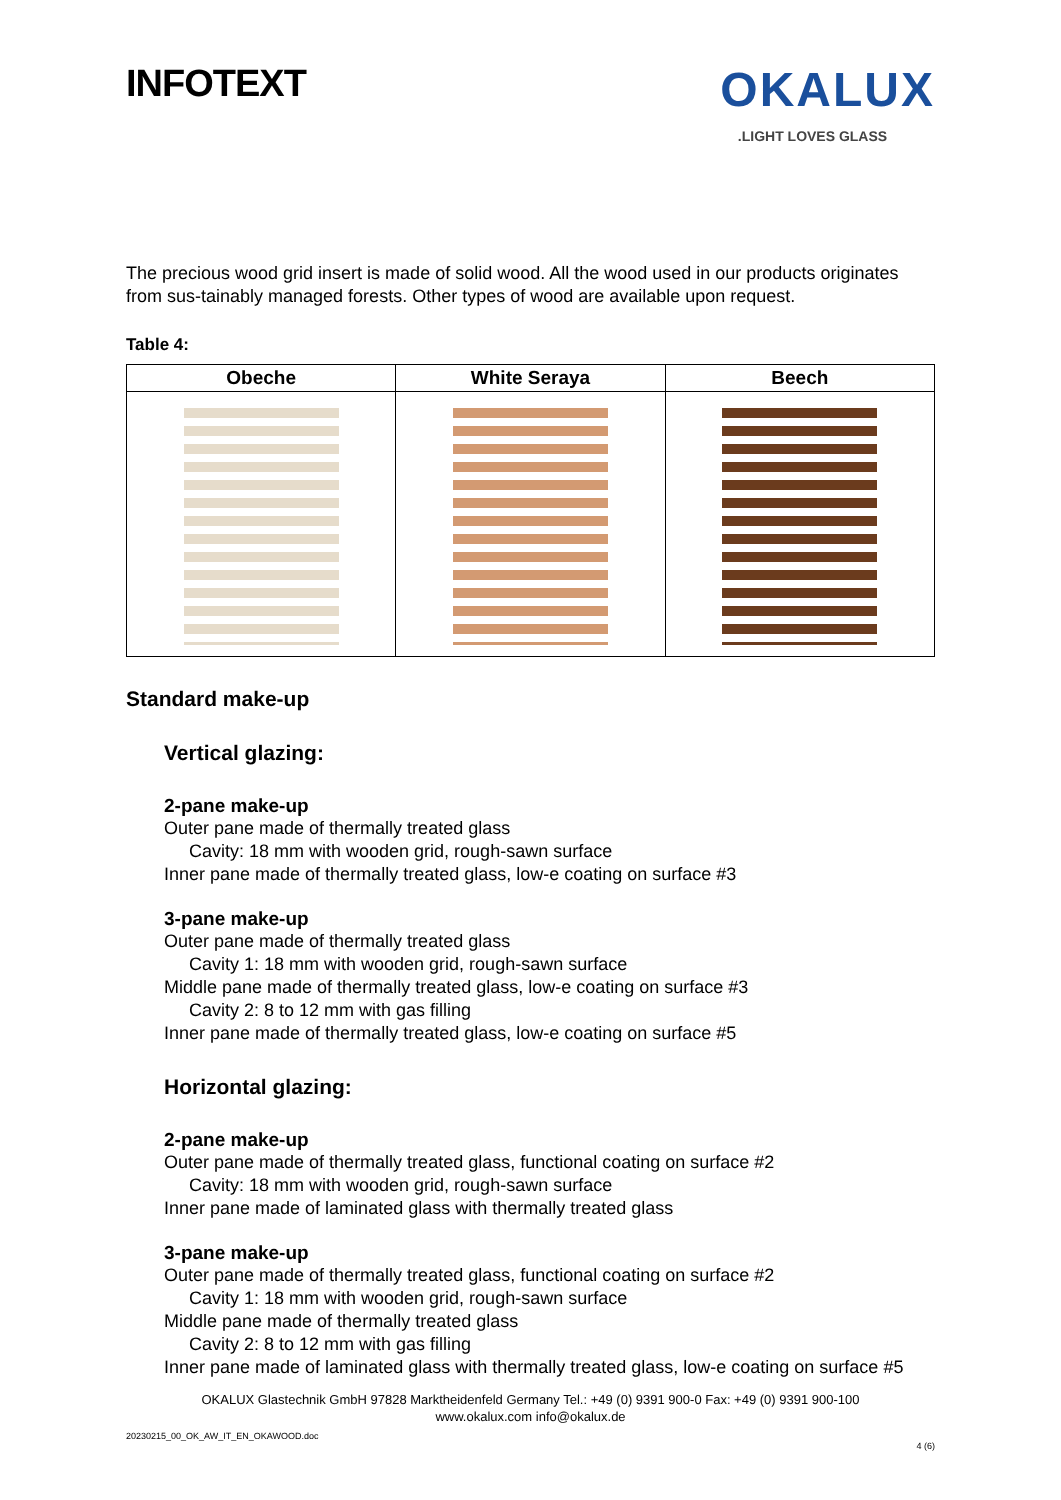INFOTEXT
OKALUX
.LIGHT LOVES GLASS
The precious wood grid insert is made of solid wood. All the wood used in our products originates from sus-tainably managed forests. Other types of wood are available upon request.
Table 4:
| Obeche | White Seraya | Beech |
| --- | --- | --- |
Standard make-up
Vertical glazing:
2-pane make-up
Outer pane made of thermally treated glass
Cavity: 18 mm with wooden grid, rough-sawn surface
Inner pane made of thermally treated glass, low-e coating on surface #3
3-pane make-up
Outer pane made of thermally treated glass
Cavity 1: 18 mm with wooden grid, rough-sawn surface
Middle pane made of thermally treated glass, low-e coating on surface #3
Cavity 2: 8 to 12 mm with gas filling
Inner pane made of thermally treated glass, low-e coating on surface #5
Horizontal glazing:
2-pane make-up
Outer pane made of thermally treated glass, functional coating on surface #2
Cavity: 18 mm with wooden grid, rough-sawn surface
Inner pane made of laminated glass with thermally treated glass
3-pane make-up
Outer pane made of thermally treated glass, functional coating on surface #2
Cavity 1: 18 mm with wooden grid, rough-sawn surface
Middle pane made of thermally treated glass
Cavity 2: 8 to 12 mm with gas filling
Inner pane made of laminated glass with thermally treated glass, low-e coating on surface #5
OKALUX Glastechnik GmbH 97828 Marktheidenfeld Germany Tel.: +49 (0) 9391 900-0 Fax: +49 (0) 9391 900-100
www.okalux.com info@okalux.de
20230215_00_OK_AW_IT_EN_OKAWOOD.doc
4 (6)